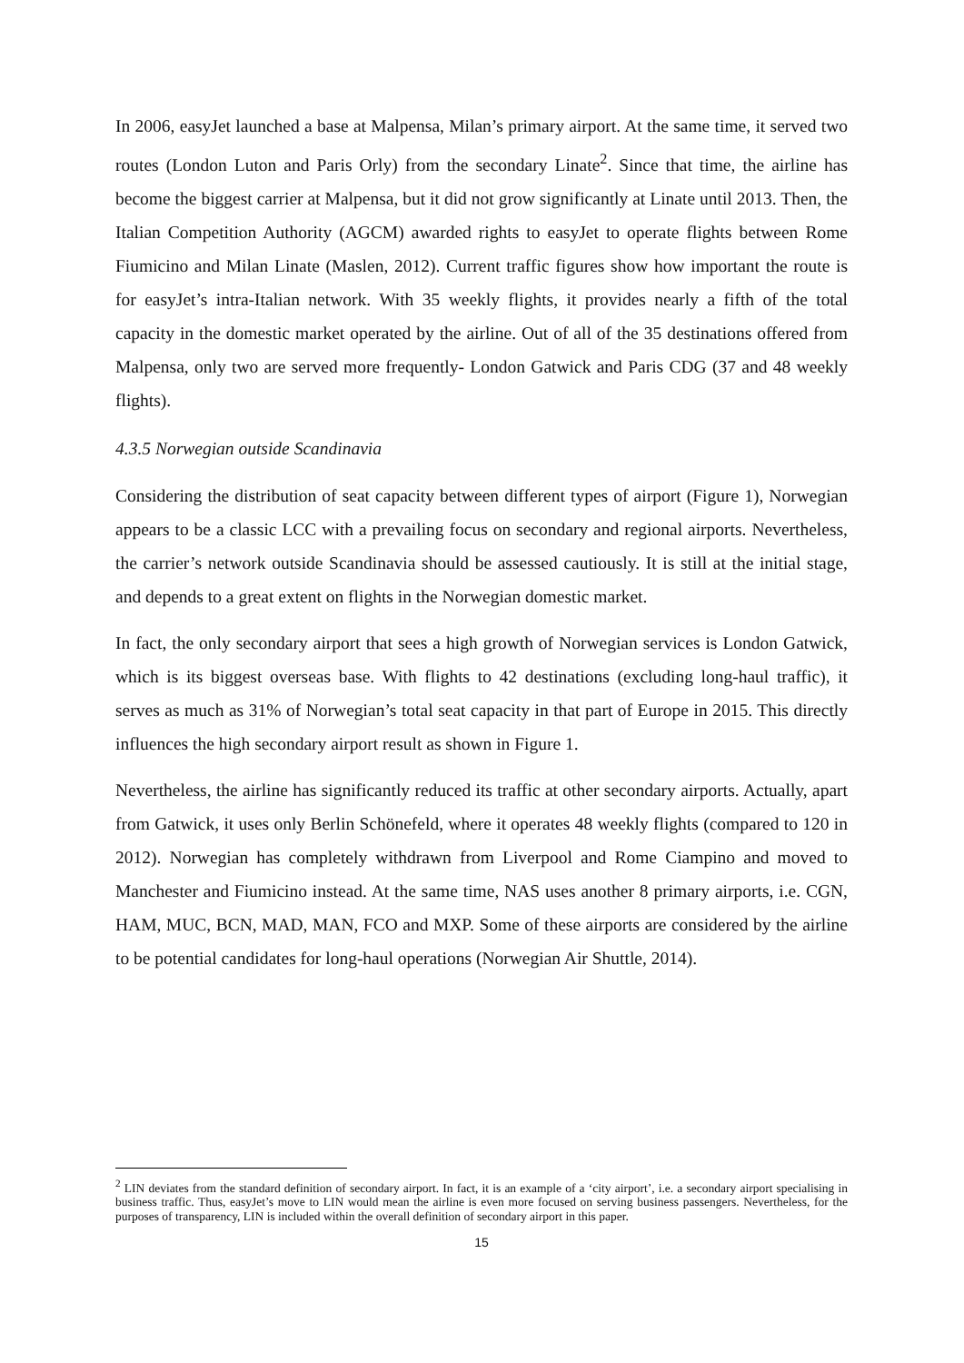In 2006, easyJet launched a base at Malpensa, Milan’s primary airport. At the same time, it served two routes (London Luton and Paris Orly) from the secondary Linate<sup>2</sup>. Since that time, the airline has become the biggest carrier at Malpensa, but it did not grow significantly at Linate until 2013. Then, the Italian Competition Authority (AGCM) awarded rights to easyJet to operate flights between Rome Fiumicino and Milan Linate (Maslen, 2012). Current traffic figures show how important the route is for easyJet’s intra-Italian network. With 35 weekly flights, it provides nearly a fifth of the total capacity in the domestic market operated by the airline. Out of all of the 35 destinations offered from Malpensa, only two are served more frequently- London Gatwick and Paris CDG (37 and 48 weekly flights).
4.3.5 Norwegian outside Scandinavia
Considering the distribution of seat capacity between different types of airport (Figure 1), Norwegian appears to be a classic LCC with a prevailing focus on secondary and regional airports. Nevertheless, the carrier’s network outside Scandinavia should be assessed cautiously. It is still at the initial stage, and depends to a great extent on flights in the Norwegian domestic market.
In fact, the only secondary airport that sees a high growth of Norwegian services is London Gatwick, which is its biggest overseas base. With flights to 42 destinations (excluding long-haul traffic), it serves as much as 31% of Norwegian’s total seat capacity in that part of Europe in 2015. This directly influences the high secondary airport result as shown in Figure 1.
Nevertheless, the airline has significantly reduced its traffic at other secondary airports. Actually, apart from Gatwick, it uses only Berlin Schönefeld, where it operates 48 weekly flights (compared to 120 in 2012). Norwegian has completely withdrawn from Liverpool and Rome Ciampino and moved to Manchester and Fiumicino instead. At the same time, NAS uses another 8 primary airports, i.e. CGN, HAM, MUC, BCN, MAD, MAN, FCO and MXP. Some of these airports are considered by the airline to be potential candidates for long-haul operations (Norwegian Air Shuttle, 2014).
<sup>2</sup> LIN deviates from the standard definition of secondary airport. In fact, it is an example of a ‘city airport’, i.e. a secondary airport specialising in business traffic. Thus, easyJet’s move to LIN would mean the airline is even more focused on serving business passengers. Nevertheless, for the purposes of transparency, LIN is included within the overall definition of secondary airport in this paper.
15